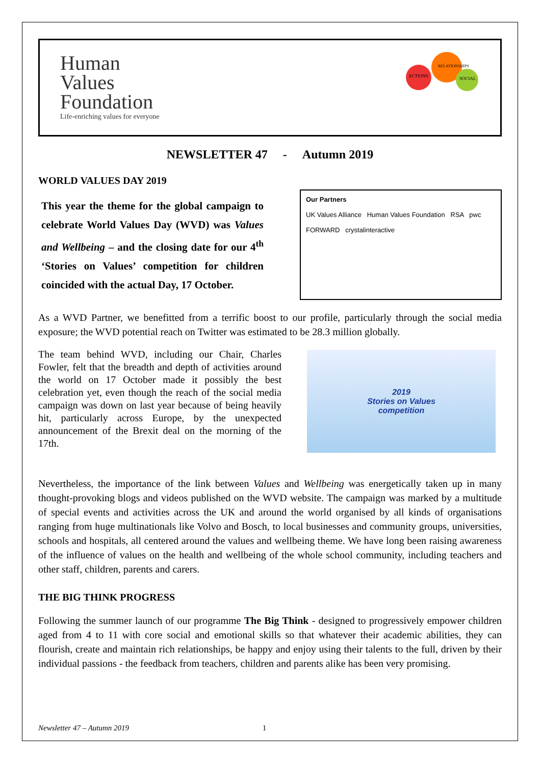Human
Values
Foundation
Life-enriching values for everyone
ACTIONS
RELATIONSHIPS
SOCIAL
NEWSLETTER 47 - Autumn 2019
WORLD VALUES DAY 2019
This year the theme for the global campaign to celebrate World Values Day (WVD) was Values and Wellbeing – and the closing date for our 4<sup>th</sup> ‘Stories on Values’ competition for children coincided with the actual Day, 17 October.
Our Partners
UK Values Alliance Human Values Foundation RSA pwc
FORWARD crystalinteractive
As a WVD Partner, we benefitted from a terrific boost to our profile, particularly through the social media exposure; the WVD potential reach on Twitter was estimated to be 28.3 million globally.
The team behind WVD, including our Chair, Charles Fowler, felt that the breadth and depth of activities around the world on 17 October made it possibly the best celebration yet, even though the reach of the social media campaign was down on last year because of being heavily hit, particularly across Europe, by the unexpected announcement of the Brexit deal on the morning of the 17th.
2019
Stories on Values
competition
Nevertheless, the importance of the link between Values and Wellbeing was energetically taken up in many thought-provoking blogs and videos published on the WVD website. The campaign was marked by a multitude of special events and activities across the UK and around the world organised by all kinds of organisations ranging from huge multinationals like Volvo and Bosch, to local businesses and community groups, universities, schools and hospitals, all centered around the values and wellbeing theme. We have long been raising awareness of the influence of values on the health and wellbeing of the whole school community, including teachers and other staff, children, parents and carers.
THE BIG THINK PROGRESS
Following the summer launch of our programme The Big Think - designed to progressively empower children aged from 4 to 11 with core social and emotional skills so that whatever their academic abilities, they can flourish, create and maintain rich relationships, be happy and enjoy using their talents to the full, driven by their individual passions - the feedback from teachers, children and parents alike has been very promising.
Newsletter 47 – Autumn 2019 1